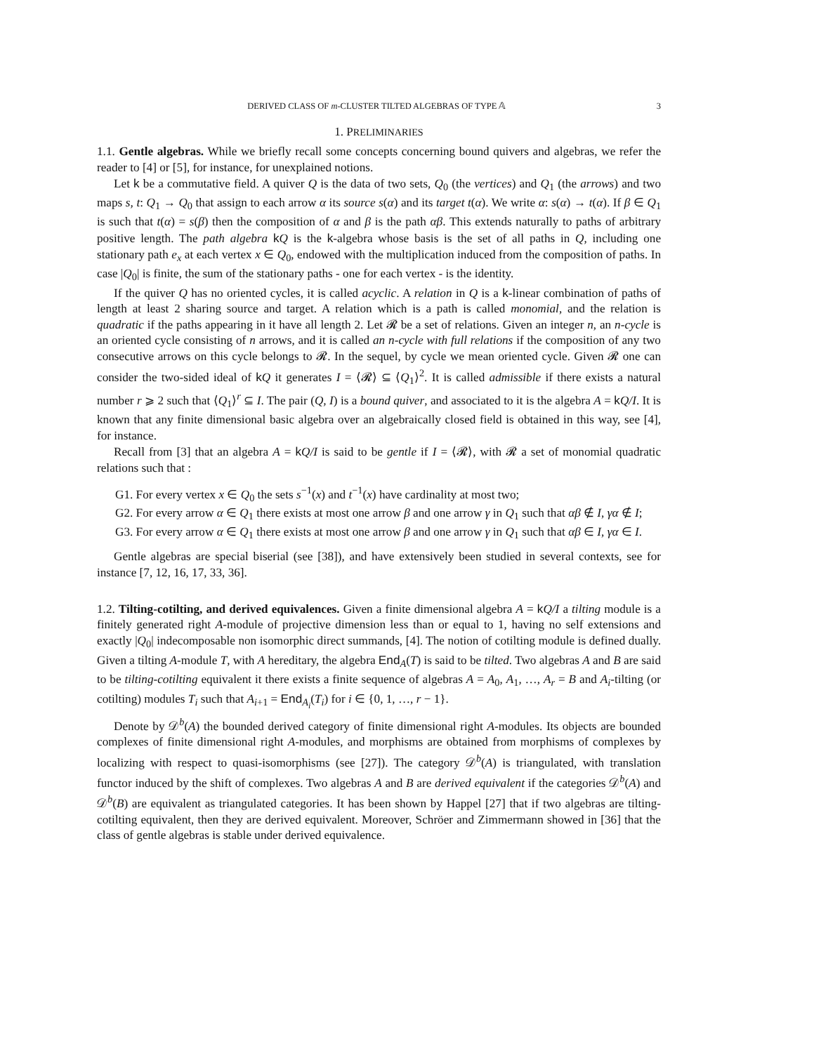DERIVED CLASS OF m-CLUSTER TILTED ALGEBRAS OF TYPE 𝔸 3
1. PRELIMINARIES
1.1. Gentle algebras. While we briefly recall some concepts concerning bound quivers and algebras, we refer the reader to [4] or [5], for instance, for unexplained notions.
Let k be a commutative field. A quiver Q is the data of two sets, Q<sub>0</sub> (the vertices) and Q<sub>1</sub> (the arrows) and two maps s, t: Q<sub>1</sub> → Q<sub>0</sub> that assign to each arrow α its source s(α) and its target t(α). We write α: s(α) → t(α). If β ∈ Q<sub>1</sub> is such that t(α) = s(β) then the composition of α and β is the path αβ. This extends naturally to paths of arbitrary positive length. The path algebra kQ is the k-algebra whose basis is the set of all paths in Q, including one stationary path e<sub>x</sub> at each vertex x ∈ Q<sub>0</sub>, endowed with the multiplication induced from the composition of paths. In case |Q<sub>0</sub>| is finite, the sum of the stationary paths - one for each vertex - is the identity.
If the quiver Q has no oriented cycles, it is called acyclic. A relation in Q is a k-linear combination of paths of length at least 2 sharing source and target. A relation which is a path is called monomial, and the relation is quadratic if the paths appearing in it have all length 2. Let 𝓡 be a set of relations. Given an integer n, an n-cycle is an oriented cycle consisting of n arrows, and it is called an n-cycle with full relations if the composition of any two consecutive arrows on this cycle belongs to 𝓡. In the sequel, by cycle we mean oriented cycle. Given 𝓡 one can consider the two-sided ideal of kQ it generates I = ⟨𝓡⟩ ⊆ ⟨Q<sub>1</sub>⟩<sup>2</sup>. It is called admissible if there exists a natural number r ⩾ 2 such that ⟨Q<sub>1</sub>⟩<sup>r</sup> ⊆ I. The pair (Q, I) is a bound quiver, and associated to it is the algebra A = kQ/I. It is known that any finite dimensional basic algebra over an algebraically closed field is obtained in this way, see [4], for instance.
Recall from [3] that an algebra A = kQ/I is said to be gentle if I = ⟨𝓡⟩, with 𝓡 a set of monomial quadratic relations such that :
G1. For every vertex x ∈ Q<sub>0</sub> the sets s<sup>−1</sup>(x) and t<sup>−1</sup>(x) have cardinality at most two;
G2. For every arrow α ∈ Q<sub>1</sub> there exists at most one arrow β and one arrow γ in Q<sub>1</sub> such that αβ ∉ I, γα ∉ I;
G3. For every arrow α ∈ Q<sub>1</sub> there exists at most one arrow β and one arrow γ in Q<sub>1</sub> such that αβ ∈ I, γα ∈ I.
Gentle algebras are special biserial (see [38]), and have extensively been studied in several contexts, see for instance [7, 12, 16, 17, 33, 36].
1.2. Tilting-cotilting, and derived equivalences. Given a finite dimensional algebra A = kQ/I a tilting module is a finitely generated right A-module of projective dimension less than or equal to 1, having no self extensions and exactly |Q<sub>0</sub>| indecomposable non isomorphic direct summands, [4]. The notion of cotilting module is defined dually. Given a tilting A-module T, with A hereditary, the algebra End<sub>A</sub>(T) is said to be tilted. Two algebras A and B are said to be tilting-cotilting equivalent it there exists a finite sequence of algebras A = A<sub>0</sub>, A<sub>1</sub>, …, A<sub>r</sub> = B and A<sub>i</sub>-tilting (or cotilting) modules T<sub>i</sub> such that A<sub>i+1</sub> = End<sub>A<sub>i</sub></sub>(T<sub>i</sub>) for i ∈ {0, 1, …, r − 1}.
Denote by 𝒟<sup>b</sup>(A) the bounded derived category of finite dimensional right A-modules. Its objects are bounded complexes of finite dimensional right A-modules, and morphisms are obtained from morphisms of complexes by localizing with respect to quasi-isomorphisms (see [27]). The category 𝒟<sup>b</sup>(A) is triangulated, with translation functor induced by the shift of complexes. Two algebras A and B are derived equivalent if the categories 𝒟<sup>b</sup>(A) and 𝒟<sup>b</sup>(B) are equivalent as triangulated categories. It has been shown by Happel [27] that if two algebras are tilting-cotilting equivalent, then they are derived equivalent. Moreover, Schröer and Zimmermann showed in [36] that the class of gentle algebras is stable under derived equivalence.